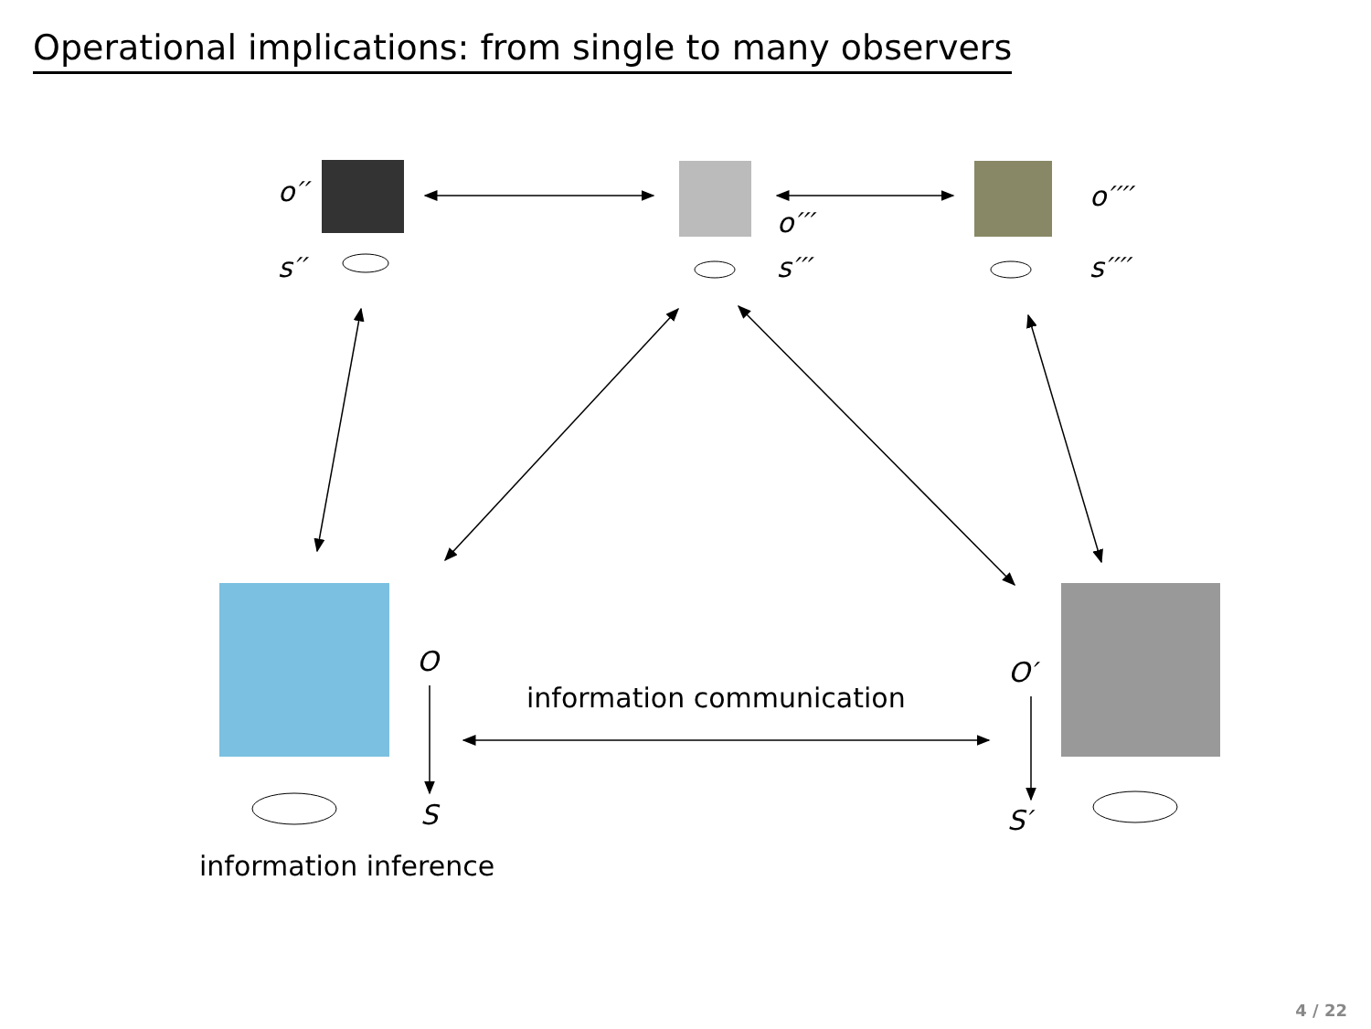Operational implications: from single to many observers
o′′
s′′
o′′′
s′′′
o′′′′
s′′′′
O
information communication
O′
S S′
information inference
4 / 22